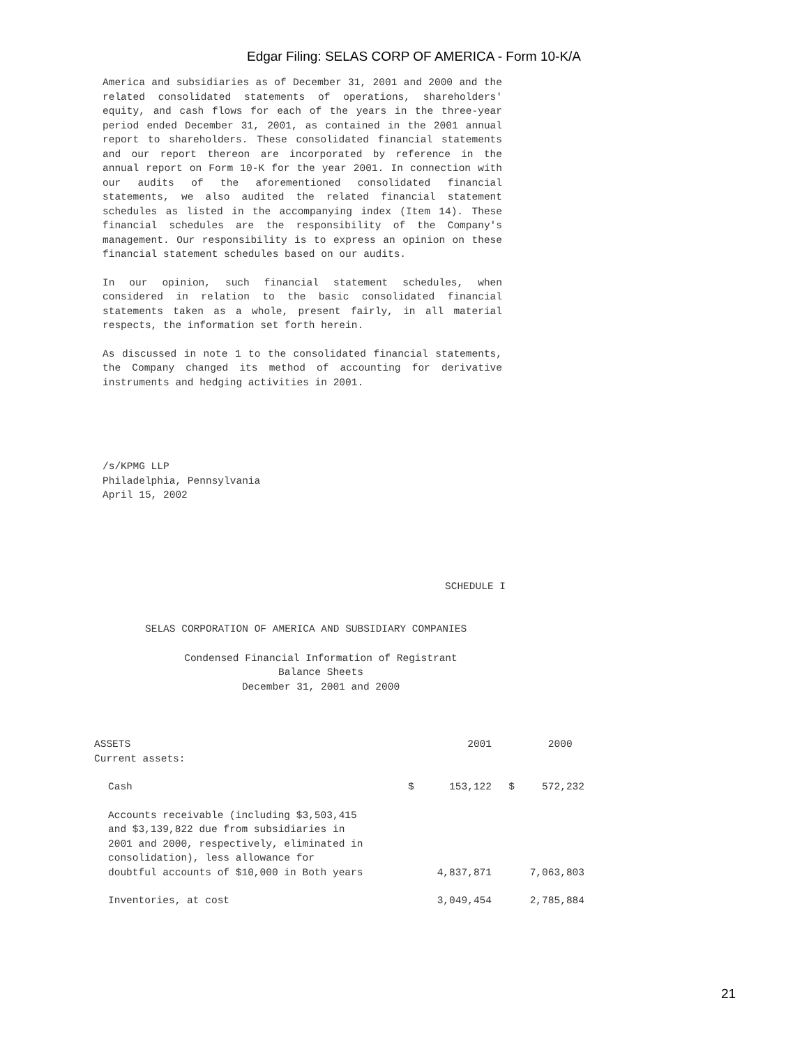Edgar Filing: SELAS CORP OF AMERICA - Form 10-K/A
America and subsidiaries as of December 31, 2001 and 2000 and the related consolidated statements of operations, shareholders' equity, and cash flows for each of the years in the three-year period ended December 31, 2001, as contained in the 2001 annual report to shareholders. These consolidated financial statements and our report thereon are incorporated by reference in the annual report on Form 10-K for the year 2001. In connection with our audits of the aforementioned consolidated financial statements, we also audited the related financial statement schedules as listed in the accompanying index (Item 14). These financial schedules are the responsibility of the Company's management. Our responsibility is to express an opinion on these financial statement schedules based on our audits.
In our opinion, such financial statement schedules, when considered in relation to the basic consolidated financial statements taken as a whole, present fairly, in all material respects, the information set forth herein.
As discussed in note 1 to the consolidated financial statements, the Company changed its method of accounting for derivative instruments and hedging activities in 2001.
/s/KPMG LLP
Philadelphia, Pennsylvania
April 15, 2002
SCHEDULE I
SELAS CORPORATION OF AMERICA AND SUBSIDIARY COMPANIES
Condensed Financial Information of Registrant
Balance Sheets
December 31, 2001 and 2000
| ASSETS | | 2001 | | 2000 |
| Current assets: | | | | |
| Cash | $ | 153,122 | $ | 572,232 |
| Accounts receivable (including $3,503,415 and $3,139,822 due from subsidiaries in 2001 and 2000, respectively, eliminated in consolidation), less allowance for doubtful accounts of $10,000 in Both years | | 4,837,871 | | 7,063,803 |
| Inventories, at cost | | 3,049,454 | | 2,785,884 |
21